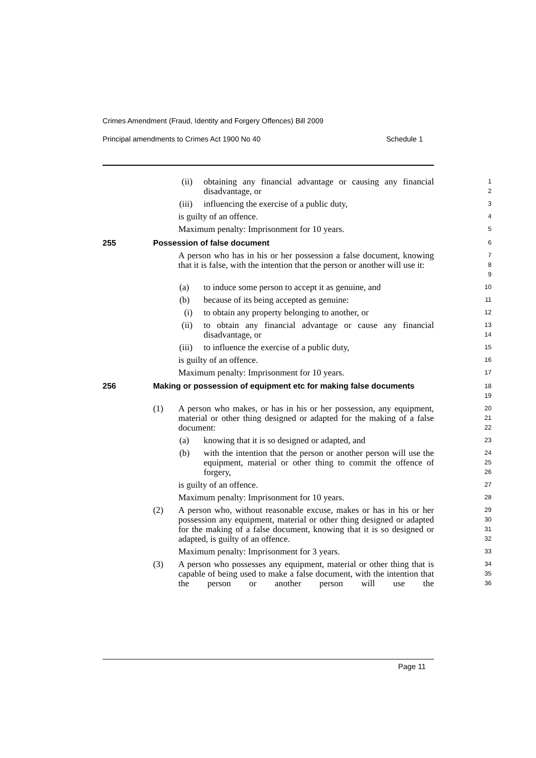Crimes Amendment (Fraud, Identity and Forgery Offences) Bill 2009
Principal amendments to Crimes Act 1900 No 40 Schedule 1
(ii) obtaining any financial advantage or causing any financial disadvantage, or
1
2
(iii) influencing the exercise of a public duty,
3
is guilty of an offence.
4
Maximum penalty: Imprisonment for 10 years.
5
255 Possession of false document
6
A person who has in his or her possession a false document, knowing that it is false, with the intention that the person or another will use it:
7
8
9
(a) to induce some person to accept it as genuine, and
10
(b) because of its being accepted as genuine:
11
(i) to obtain any property belonging to another, or
12
(ii) to obtain any financial advantage or cause any financial disadvantage, or
13
14
(iii) to influence the exercise of a public duty,
15
is guilty of an offence.
16
Maximum penalty: Imprisonment for 10 years.
17
256 Making or possession of equipment etc for making false documents
18
19
(1) A person who makes, or has in his or her possession, any equipment, material or other thing designed or adapted for the making of a false document:
20
21
22
(a) knowing that it is so designed or adapted, and
23
(b) with the intention that the person or another person will use the equipment, material or other thing to commit the offence of forgery,
24
25
26
is guilty of an offence.
27
Maximum penalty: Imprisonment for 10 years.
28
(2) A person who, without reasonable excuse, makes or has in his or her possession any equipment, material or other thing designed or adapted for the making of a false document, knowing that it is so designed or adapted, is guilty of an offence.
29
30
31
32
Maximum penalty: Imprisonment for 3 years.
33
(3) A person who possesses any equipment, material or other thing that is capable of being used to make a false document, with the intention that the person or another person will use the
34
35
36
Page 11